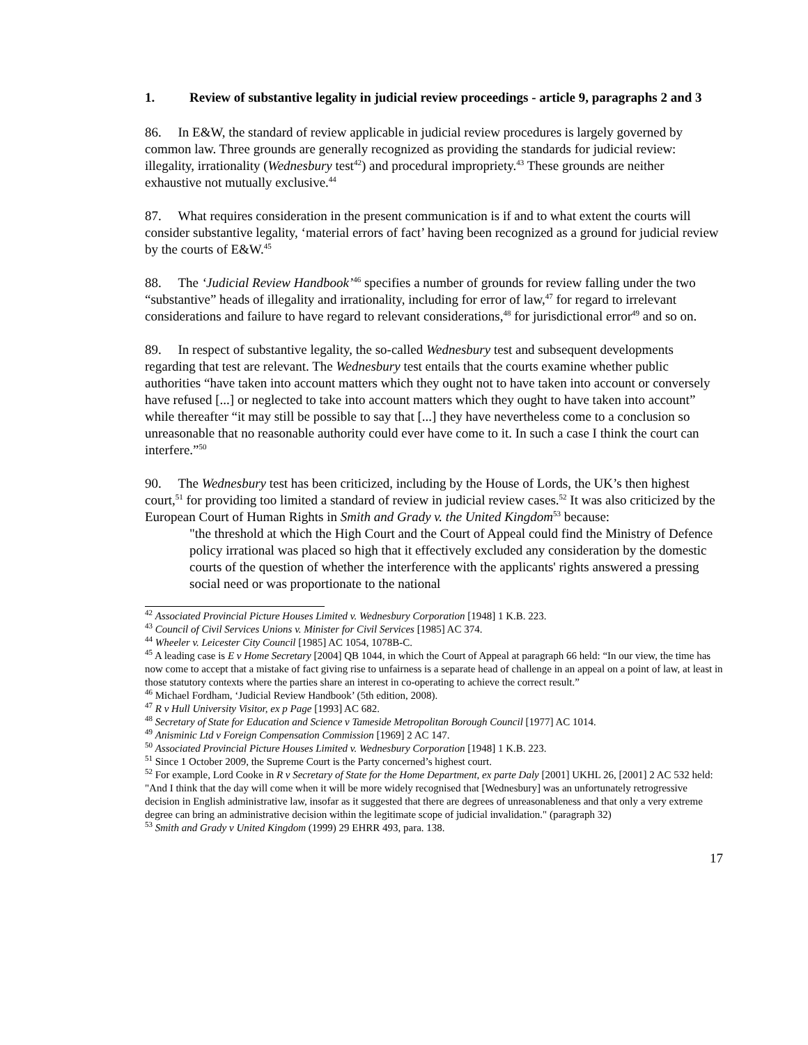1. Review of substantive legality in judicial review proceedings - article 9, paragraphs 2 and 3
86. In E&W, the standard of review applicable in judicial review procedures is largely governed by common law. Three grounds are generally recognized as providing the standards for judicial review: illegality, irrationality (Wednesbury test<sup>42</sup>) and procedural impropriety.<sup>43</sup> These grounds are neither exhaustive not mutually exclusive.<sup>44</sup>
87. What requires consideration in the present communication is if and to what extent the courts will consider substantive legality, ‘material errors of fact’ having been recognized as a ground for judicial review by the courts of E&W.<sup>45</sup>
88. The ‘Judicial Review Handbook’<sup>46</sup> specifies a number of grounds for review falling under the two “substantive” heads of illegality and irrationality, including for error of law,<sup>47</sup> for regard to irrelevant considerations and failure to have regard to relevant considerations,<sup>48</sup> for jurisdictional error<sup>49</sup> and so on.
89. In respect of substantive legality, the so-called Wednesbury test and subsequent developments regarding that test are relevant. The Wednesbury test entails that the courts examine whether public authorities “have taken into account matters which they ought not to have taken into account or conversely have refused [...] or neglected to take into account matters which they ought to have taken into account” while thereafter “it may still be possible to say that [...] they have nevertheless come to a conclusion so unreasonable that no reasonable authority could ever have come to it. In such a case I think the court can interfere.”<sup>50</sup>
90. The Wednesbury test has been criticized, including by the House of Lords, the UK’s then highest court,<sup>51</sup> for providing too limited a standard of review in judicial review cases.<sup>52</sup> It was also criticized by the European Court of Human Rights in Smith and Grady v. the United Kingdom<sup>53</sup> because:
"the threshold at which the High Court and the Court of Appeal could find the Ministry of Defence policy irrational was placed so high that it effectively excluded any consideration by the domestic courts of the question of whether the interference with the applicants' rights answered a pressing social need or was proportionate to the national
<sup>42</sup> Associated Provincial Picture Houses Limited v. Wednesbury Corporation [1948] 1 K.B. 223.
<sup>43</sup> Council of Civil Services Unions v. Minister for Civil Services [1985] AC 374.
<sup>44</sup> Wheeler v. Leicester City Council [1985] AC 1054, 1078B-C.
<sup>45</sup> A leading case is E v Home Secretary [2004] QB 1044, in which the Court of Appeal at paragraph 66 held: “In our view, the time has now come to accept that a mistake of fact giving rise to unfairness is a separate head of challenge in an appeal on a point of law, at least in those statutory contexts where the parties share an interest in co-operating to achieve the correct result.”
<sup>46</sup> Michael Fordham, ‘Judicial Review Handbook’ (5th edition, 2008).
<sup>47</sup> R v Hull University Visitor, ex p Page [1993] AC 682.
<sup>48</sup> Secretary of State for Education and Science v Tameside Metropolitan Borough Council [1977] AC 1014.
<sup>49</sup> Anisminic Ltd v Foreign Compensation Commission [1969] 2 AC 147.
<sup>50</sup> Associated Provincial Picture Houses Limited v. Wednesbury Corporation [1948] 1 K.B. 223.
<sup>51</sup> Since 1 October 2009, the Supreme Court is the Party concerned’s highest court.
<sup>52</sup> For example, Lord Cooke in R v Secretary of State for the Home Department, ex parte Daly [2001] UKHL 26, [2001] 2 AC 532 held: "And I think that the day will come when it will be more widely recognised that [Wednesbury] was an unfortunately retrogressive decision in English administrative law, insofar as it suggested that there are degrees of unreasonableness and that only a very extreme degree can bring an administrative decision within the legitimate scope of judicial invalidation." (paragraph 32)
<sup>53</sup> Smith and Grady v United Kingdom (1999) 29 EHRR 493, para. 138.
17